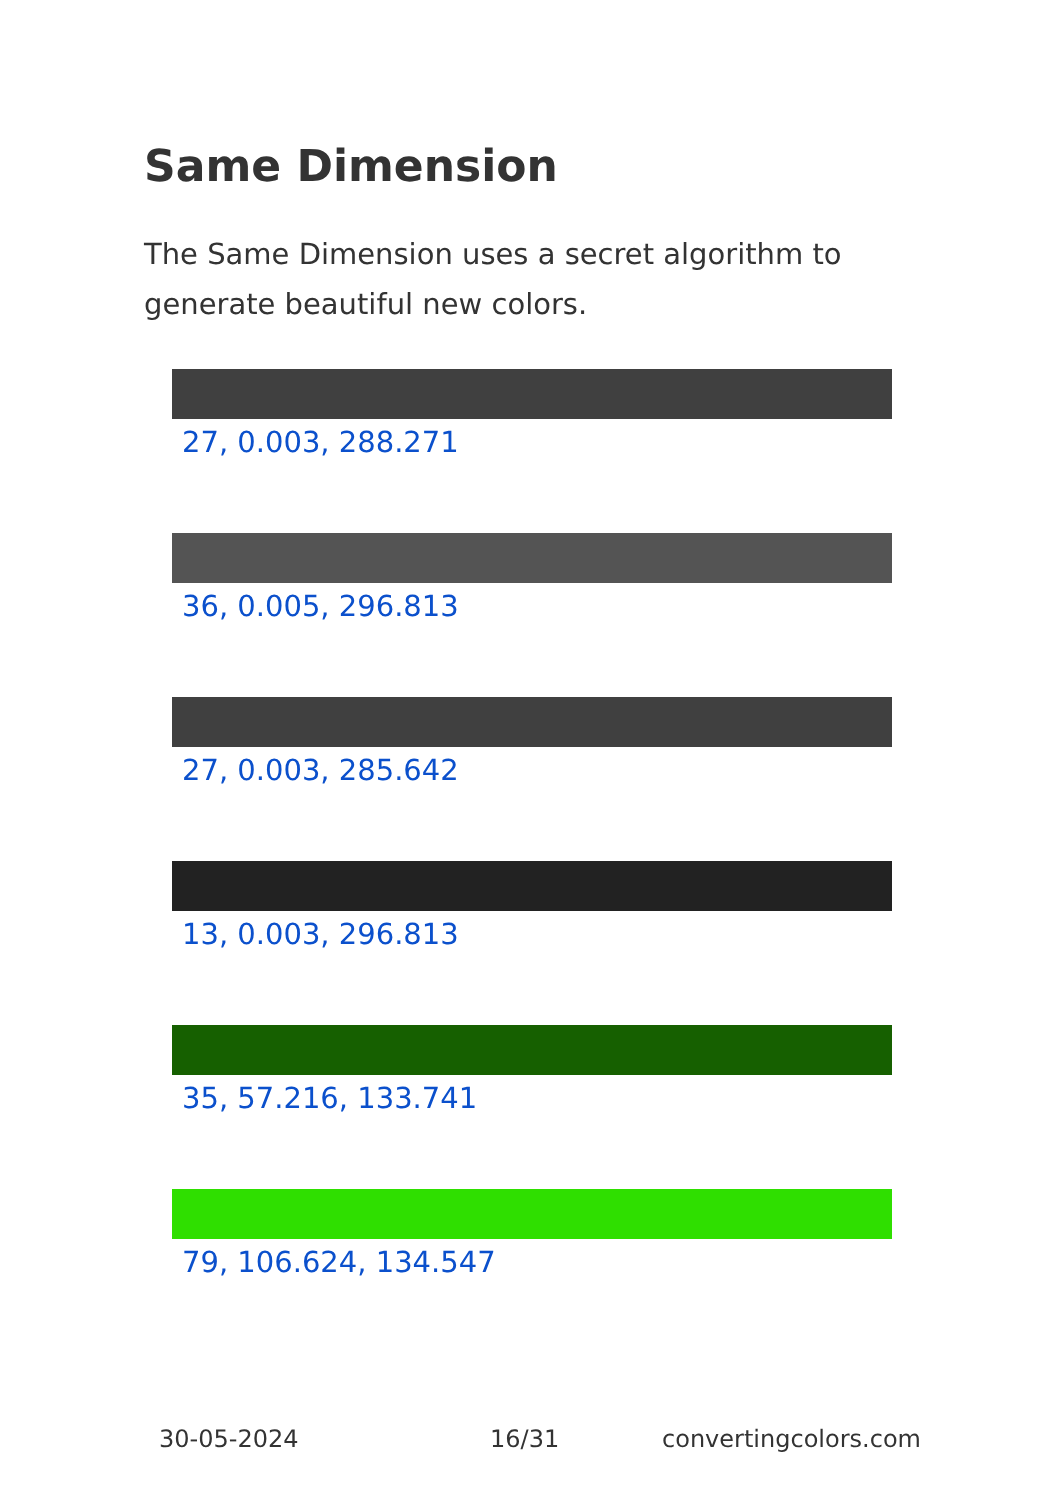Same Dimension
The Same Dimension uses a secret algorithm to generate beautiful new colors.
27, 0.003, 288.271
36, 0.005, 296.813
27, 0.003, 285.642
13, 0.003, 296.813
35, 57.216, 133.741
79, 106.624, 134.547
30-05-2024 16/31 convertingcolors.com